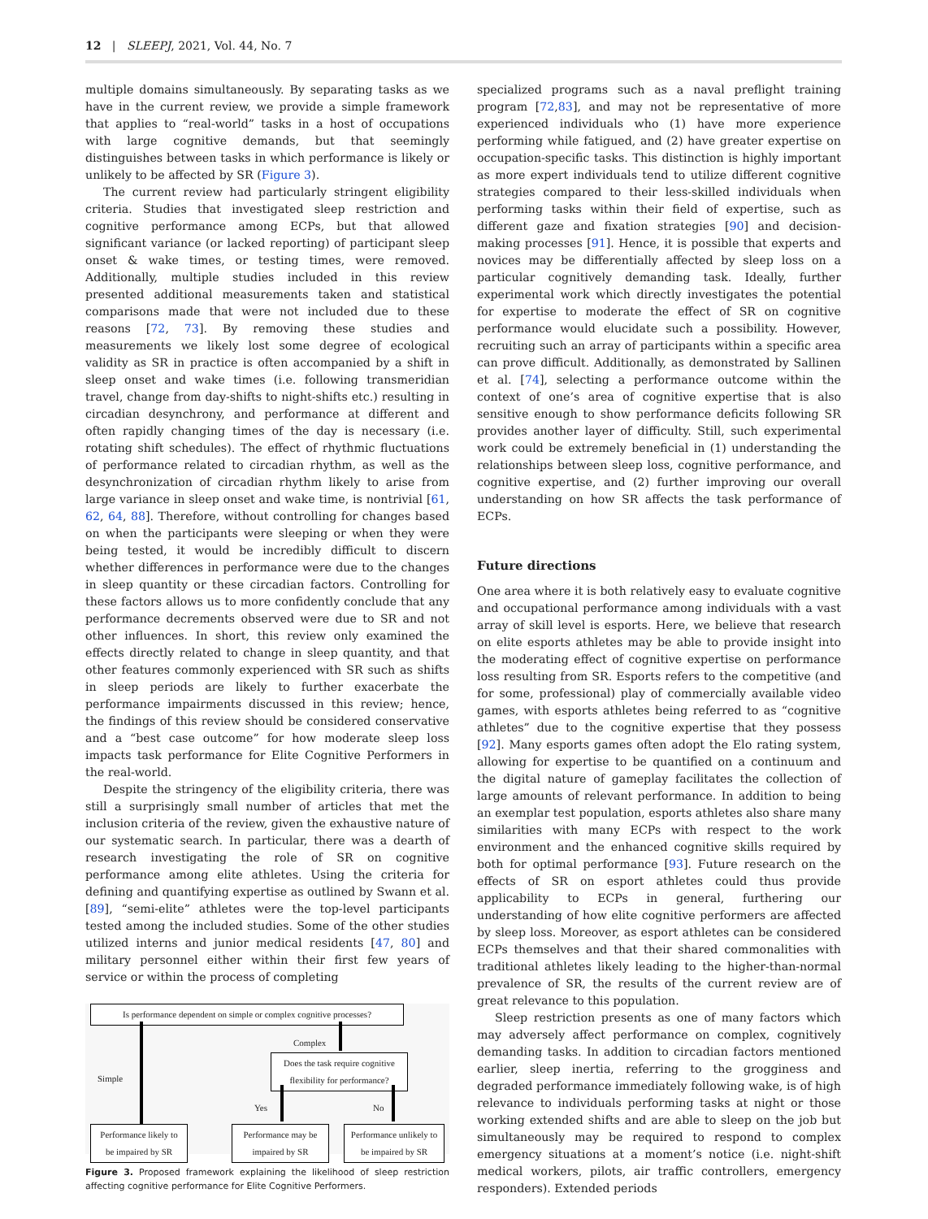12 | SLEEPJ, 2021, Vol. 44, No. 7
multiple domains simultaneously. By separating tasks as we have in the current review, we provide a simple framework that applies to “real-world” tasks in a host of occupations with large cognitive demands, but that seemingly distinguishes between tasks in which performance is likely or unlikely to be affected by SR (Figure 3).
The current review had particularly stringent eligibility criteria. Studies that investigated sleep restriction and cognitive performance among ECPs, but that allowed significant variance (or lacked reporting) of participant sleep onset & wake times, or testing times, were removed. Additionally, multiple studies included in this review presented additional measurements taken and statistical comparisons made that were not included due to these reasons [72, 73]. By removing these studies and measurements we likely lost some degree of ecological validity as SR in practice is often accompanied by a shift in sleep onset and wake times (i.e. following transmeridian travel, change from day-shifts to night-shifts etc.) resulting in circadian desynchrony, and performance at different and often rapidly changing times of the day is necessary (i.e. rotating shift schedules). The effect of rhythmic fluctuations of performance related to circadian rhythm, as well as the desynchronization of circadian rhythm likely to arise from large variance in sleep onset and wake time, is nontrivial [61, 62, 64, 88]. Therefore, without controlling for changes based on when the participants were sleeping or when they were being tested, it would be incredibly difficult to discern whether differences in performance were due to the changes in sleep quantity or these circadian factors. Controlling for these factors allows us to more confidently conclude that any performance decrements observed were due to SR and not other influences. In short, this review only examined the effects directly related to change in sleep quantity, and that other features commonly experienced with SR such as shifts in sleep periods are likely to further exacerbate the performance impairments discussed in this review; hence, the findings of this review should be considered conservative and a “best case outcome” for how moderate sleep loss impacts task performance for Elite Cognitive Performers in the real-world.
Despite the stringency of the eligibility criteria, there was still a surprisingly small number of articles that met the inclusion criteria of the review, given the exhaustive nature of our systematic search. In particular, there was a dearth of research investigating the role of SR on cognitive performance among elite athletes. Using the criteria for defining and quantifying expertise as outlined by Swann et al. [89], “semi-elite” athletes were the top-level participants tested among the included studies. Some of the other studies utilized interns and junior medical residents [47, 80] and military personnel either within their first few years of service or within the process of completing
Is performance dependent on simple or complex cognitive processes?
Complex
Simple
Does the task require cognitive flexibility for performance?
Yes No
Performance likely to be impaired by SR
Performance may be impaired by SR
Performance unlikely to be impaired by SR
Figure 3. Proposed framework explaining the likelihood of sleep restriction affecting cognitive performance for Elite Cognitive Performers.
specialized programs such as a naval preflight training program [72,83], and may not be representative of more experienced individuals who (1) have more experience performing while fatigued, and (2) have greater expertise on occupation-specific tasks. This distinction is highly important as more expert individuals tend to utilize different cognitive strategies compared to their less-skilled individuals when performing tasks within their field of expertise, such as different gaze and fixation strategies [90] and decision-making processes [91]. Hence, it is possible that experts and novices may be differentially affected by sleep loss on a particular cognitively demanding task. Ideally, further experimental work which directly investigates the potential for expertise to moderate the effect of SR on cognitive performance would elucidate such a possibility. However, recruiting such an array of participants within a specific area can prove difficult. Additionally, as demonstrated by Sallinen et al. [74], selecting a performance outcome within the context of one’s area of cognitive expertise that is also sensitive enough to show performance deficits following SR provides another layer of difficulty. Still, such experimental work could be extremely beneficial in (1) understanding the relationships between sleep loss, cognitive performance, and cognitive expertise, and (2) further improving our overall understanding on how SR affects the task performance of ECPs.
Future directions
One area where it is both relatively easy to evaluate cognitive and occupational performance among individuals with a vast array of skill level is esports. Here, we believe that research on elite esports athletes may be able to provide insight into the moderating effect of cognitive expertise on performance loss resulting from SR. Esports refers to the competitive (and for some, professional) play of commercially available video games, with esports athletes being referred to as “cognitive athletes” due to the cognitive expertise that they possess [92]. Many esports games often adopt the Elo rating system, allowing for expertise to be quantified on a continuum and the digital nature of gameplay facilitates the collection of large amounts of relevant performance. In addition to being an exemplar test population, esports athletes also share many similarities with many ECPs with respect to the work environment and the enhanced cognitive skills required by both for optimal performance [93]. Future research on the effects of SR on esport athletes could thus provide applicability to ECPs in general, furthering our understanding of how elite cognitive performers are affected by sleep loss. Moreover, as esport athletes can be considered ECPs themselves and that their shared commonalities with traditional athletes likely leading to the higher-than-normal prevalence of SR, the results of the current review are of great relevance to this population.
Sleep restriction presents as one of many factors which may adversely affect performance on complex, cognitively demanding tasks. In addition to circadian factors mentioned earlier, sleep inertia, referring to the grogginess and degraded performance immediately following wake, is of high relevance to individuals performing tasks at night or those working extended shifts and are able to sleep on the job but simultaneously may be required to respond to complex emergency situations at a moment’s notice (i.e. night-shift medical workers, pilots, air traffic controllers, emergency responders). Extended periods